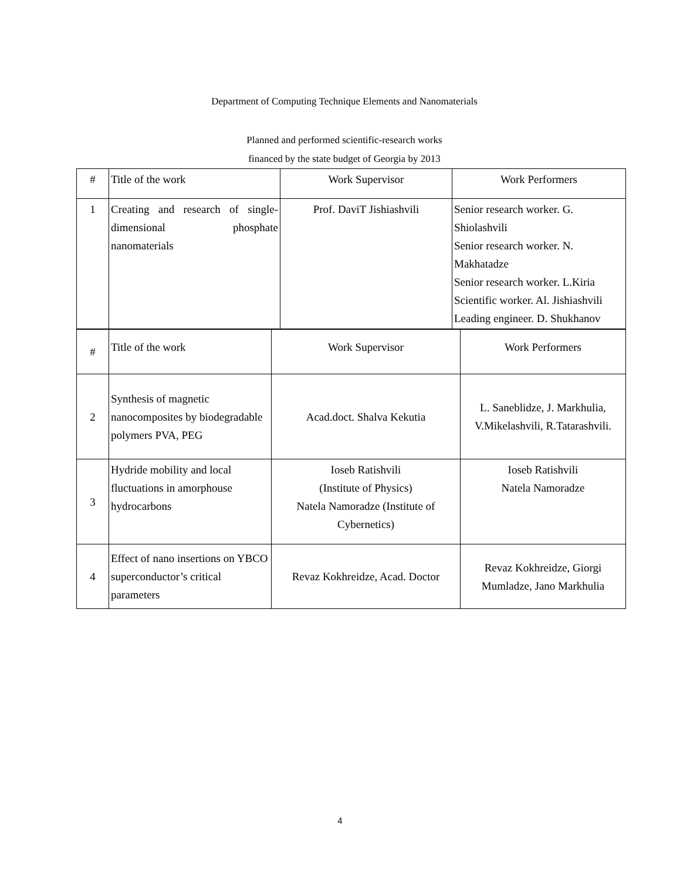Department of Computing Technique Elements and Nanomaterials
Planned and performed scientific-research works
financed by the state budget of Georgia by 2013
| # | Title of the work | Work Supervisor | Work Performers |
| 1 | Creating and research of single-dimensional phosphate nanomaterials | Prof. DaviT Jishiashvili | Senior research worker. G. Shiolashvili Senior research worker. N. Makhatadze Senior research worker. L.Kiria Scientific worker. Al. Jishiashvili Leading engineer. D. Shukhanov |
| # | Title of the work | Work Supervisor | Work Performers |
| 2 | Synthesis of magnetic nanocomposites by biodegradable polymers PVA, PEG | Acad.doct. Shalva Kekutia | L. Saneblidze, J. Markhulia, V.Mikelashvili, R.Tatarashvili. |
| 3 | Hydride mobility and local fluctuations in amorphouse hydrocarbons | Ioseb Ratishvili (Institute of Physics) Natela Namoradze (Institute of Cybernetics) | Ioseb Ratishvili Natela Namoradze |
| 4 | Effect of nano insertions on YBCO superconductor’s critical parameters | Revaz Kokhreidze, Acad. Doctor | Revaz Kokhreidze, Giorgi Mumladze, Jano Markhulia |
4